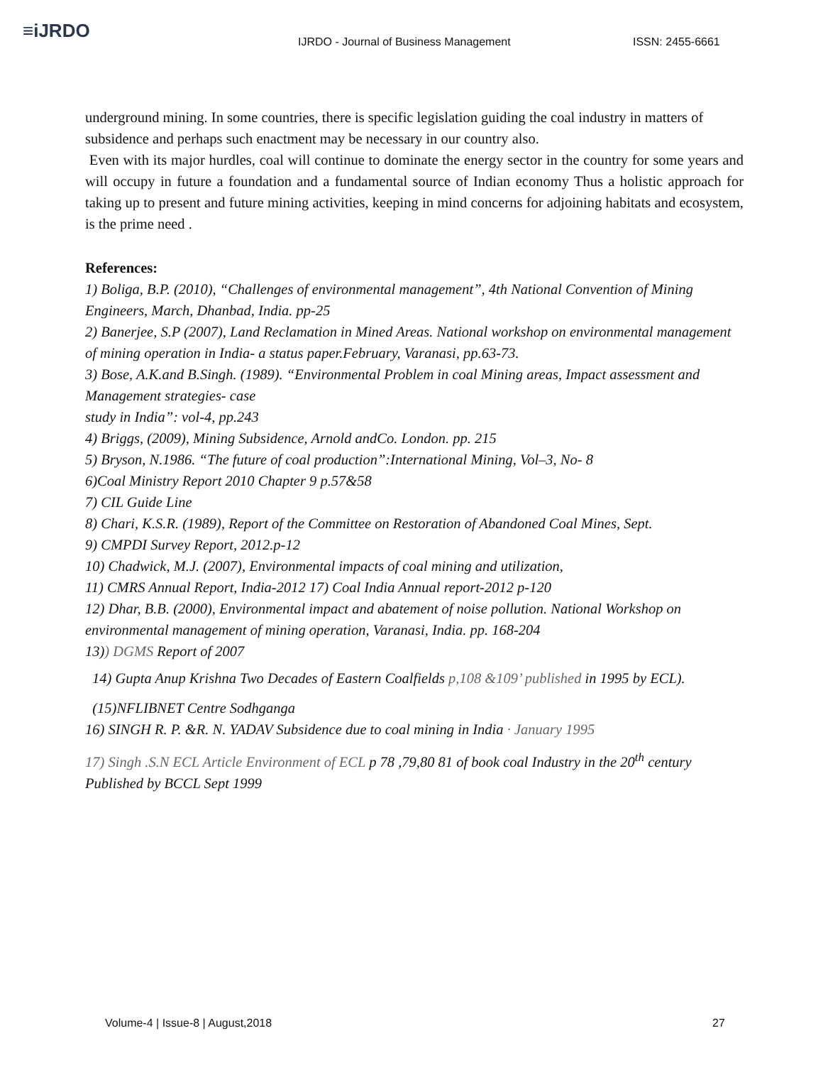≡iJRDO
IJRDO - Journal of Business Management
ISSN: 2455-6661
underground mining. In some countries, there is specific legislation guiding the coal industry in matters of subsidence and perhaps such enactment may be necessary in our country also.
Even with its major hurdles, coal will continue to dominate the energy sector in the country for some years and will occupy in future a foundation and a fundamental source of Indian economy Thus a holistic approach for taking up to present and future mining activities, keeping in mind concerns for adjoining habitats and ecosystem, is the prime need .
References:
1) Boliga, B.P. (2010), “Challenges of environmental management”, 4th National Convention of Mining Engineers, March, Dhanbad, India. pp-25
2) Banerjee, S.P (2007), Land Reclamation in Mined Areas. National workshop on environmental management of mining operation in India- a status paper.February, Varanasi, pp.63-73.
3) Bose, A.K.and B.Singh. (1989). “Environmental Problem in coal Mining areas, Impact assessment and Management strategies- case
study in India”: vol-4, pp.243
4) Briggs, (2009), Mining Subsidence, Arnold andCo. London. pp. 215
5) Bryson, N.1986. “The future of coal production”:International Mining, Vol–3, No- 8
6)Coal Ministry Report 2010 Chapter 9 p.57&58
7) CIL Guide Line
8) Chari, K.S.R. (1989), Report of the Committee on Restoration of Abandoned Coal Mines, Sept.
9) CMPDI Survey Report, 2012.p-12
10) Chadwick, M.J. (2007), Environmental impacts of coal mining and utilization,
11) CMRS Annual Report, India-2012 17) Coal India Annual report-2012 p-120
12) Dhar, B.B. (2000), Environmental impact and abatement of noise pollution. National Workshop on environmental management of mining operation, Varanasi, India. pp. 168-204
13)) DGMS Report of 2007
14) Gupta Anup Krishna Two Decades of Eastern Coalfields p,108 &109’ published in 1995 by ECL).
(15)NFLIBNET Centre Sodhganga
16) SINGH R. P. &R. N. YADAV Subsidence due to coal mining in India · January 1995
17) Singh .S.N ECL Article Environment of ECL p 78 ,79,80 81 of book coal Industry in the 20<sup>th</sup> century Published by BCCL Sept 1999
Volume-4 | Issue-8 | August,2018
27